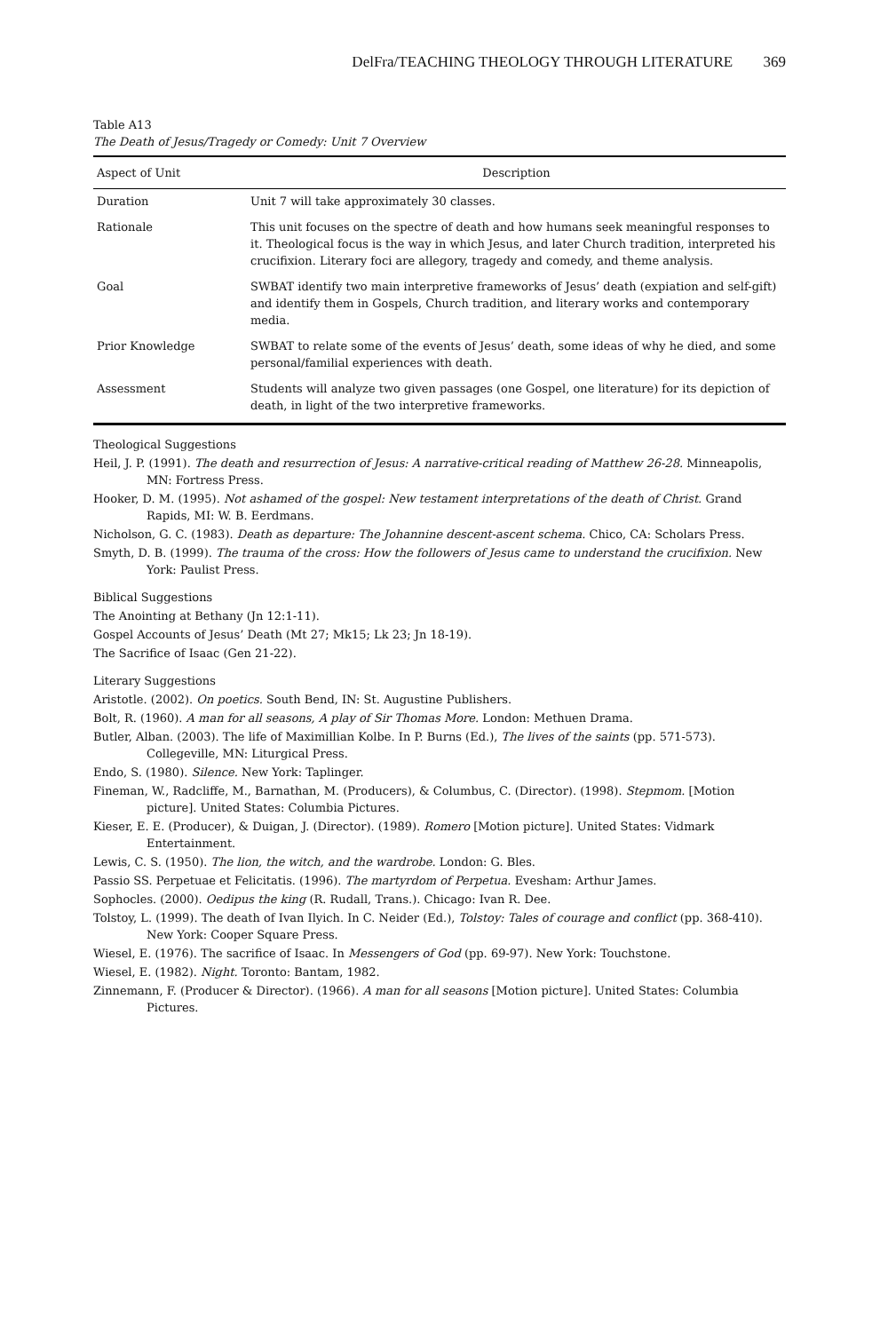DelFra/TEACHING THEOLOGY THROUGH LITERATURE 369
Table A13
The Death of Jesus/Tragedy or Comedy: Unit 7 Overview
| Aspect of Unit | Description |
| --- | --- |
| Duration | Unit 7 will take approximately 30 classes. |
| Rationale | This unit focuses on the spectre of death and how humans seek meaningful responses to it. Theological focus is the way in which Jesus, and later Church tradition, interpreted his crucifixion. Literary foci are allegory, tragedy and comedy, and theme analysis. |
| Goal | SWBAT identify two main interpretive frameworks of Jesus’ death (expiation and self-gift) and identify them in Gospels, Church tradition, and literary works and contemporary media. |
| Prior Knowledge | SWBAT to relate some of the events of Jesus’ death, some ideas of why he died, and some personal/familial experiences with death. |
| Assessment | Students will analyze two given passages (one Gospel, one literature) for its depiction of death, in light of the two interpretive frameworks. |
Theological Suggestions
Heil, J. P. (1991). The death and resurrection of Jesus: A narrative-critical reading of Matthew 26-28. Minneapolis, MN: Fortress Press.
Hooker, D. M. (1995). Not ashamed of the gospel: New testament interpretations of the death of Christ. Grand Rapids, MI: W. B. Eerdmans.
Nicholson, G. C. (1983). Death as departure: The Johannine descent-ascent schema. Chico, CA: Scholars Press.
Smyth, D. B. (1999). The trauma of the cross: How the followers of Jesus came to understand the crucifixion. New York: Paulist Press.
Biblical Suggestions
The Anointing at Bethany (Jn 12:1-11).
Gospel Accounts of Jesus’ Death (Mt 27; Mk15; Lk 23; Jn 18-19).
The Sacrifice of Isaac (Gen 21-22).
Literary Suggestions
Aristotle. (2002). On poetics. South Bend, IN: St. Augustine Publishers.
Bolt, R. (1960). A man for all seasons, A play of Sir Thomas More. London: Methuen Drama.
Butler, Alban. (2003). The life of Maximillian Kolbe. In P. Burns (Ed.), The lives of the saints (pp. 571-573). Collegeville, MN: Liturgical Press.
Endo, S. (1980). Silence. New York: Taplinger.
Fineman, W., Radcliffe, M., Barnathan, M. (Producers), & Columbus, C. (Director). (1998). Stepmom. [Motion picture]. United States: Columbia Pictures.
Kieser, E. E. (Producer), & Duigan, J. (Director). (1989). Romero [Motion picture]. United States: Vidmark Entertainment.
Lewis, C. S. (1950). The lion, the witch, and the wardrobe. London: G. Bles.
Passio SS. Perpetuae et Felicitatis. (1996). The martyrdom of Perpetua. Evesham: Arthur James.
Sophocles. (2000). Oedipus the king (R. Rudall, Trans.). Chicago: Ivan R. Dee.
Tolstoy, L. (1999). The death of Ivan Ilyich. In C. Neider (Ed.), Tolstoy: Tales of courage and conflict (pp. 368-410). New York: Cooper Square Press.
Wiesel, E. (1976). The sacrifice of Isaac. In Messengers of God (pp. 69-97). New York: Touchstone.
Wiesel, E. (1982). Night. Toronto: Bantam, 1982.
Zinnemann, F. (Producer & Director). (1966). A man for all seasons [Motion picture]. United States: Columbia Pictures.